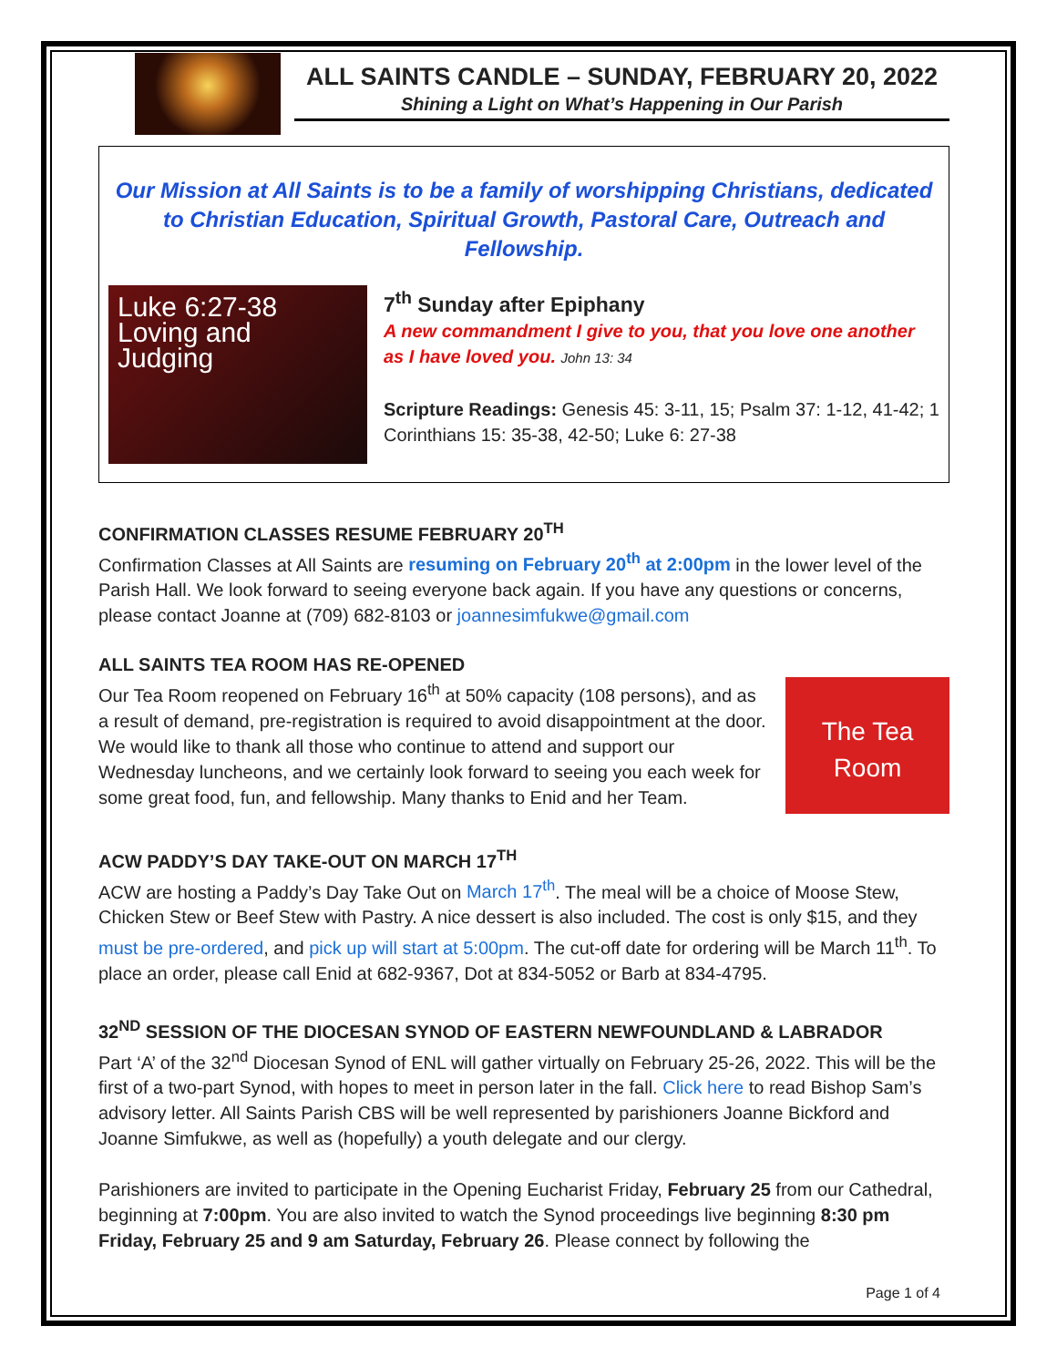ALL SAINTS CANDLE – SUNDAY, FEBRUARY 20, 2022
Shining a Light on What’s Happening in Our Parish
Our Mission at All Saints is to be a family of worshipping Christians, dedicated to Christian Education, Spiritual Growth, Pastoral Care, Outreach and Fellowship.
Luke 6:27-38
Loving and
Judging
7<sup>th</sup> Sunday after Epiphany
A new commandment I give to you, that you love one another as I have loved you. John 13: 34
Scripture Readings: Genesis 45: 3-11, 15; Psalm 37: 1-12, 41-42; 1 Corinthians 15: 35-38, 42-50; Luke 6: 27-38
CONFIRMATION CLASSES RESUME FEBRUARY 20<sup>TH</sup>
Confirmation Classes at All Saints are resuming on February 20<sup>th</sup> at 2:00pm in the lower level of the Parish Hall. We look forward to seeing everyone back again. If you have any questions or concerns, please contact Joanne at (709) 682-8103 or joannesimfukwe@gmail.com
ALL SAINTS TEA ROOM HAS RE-OPENED
The Tea Room
Our Tea Room reopened on February 16<sup>th</sup> at 50% capacity (108 persons), and as a result of demand, pre-registration is required to avoid disappointment at the door. We would like to thank all those who continue to attend and support our Wednesday luncheons, and we certainly look forward to seeing you each week for some great food, fun, and fellowship. Many thanks to Enid and her Team.
ACW PADDY’S DAY TAKE-OUT ON MARCH 17<sup>TH</sup>
ACW are hosting a Paddy’s Day Take Out on March 17<sup>th</sup>. The meal will be a choice of Moose Stew, Chicken Stew or Beef Stew with Pastry. A nice dessert is also included. The cost is only $15, and they must be pre-ordered, and pick up will start at 5:00pm. The cut-off date for ordering will be March 11<sup>th</sup>. To place an order, please call Enid at 682-9367, Dot at 834-5052 or Barb at 834-4795.
32<sup>ND</sup> SESSION OF THE DIOCESAN SYNOD OF EASTERN NEWFOUNDLAND & LABRADOR
Part ‘A’ of the 32<sup>nd</sup> Diocesan Synod of ENL will gather virtually on February 25-26, 2022. This will be the first of a two-part Synod, with hopes to meet in person later in the fall. Click here to read Bishop Sam’s advisory letter. All Saints Parish CBS will be well represented by parishioners Joanne Bickford and Joanne Simfukwe, as well as (hopefully) a youth delegate and our clergy.
Parishioners are invited to participate in the Opening Eucharist Friday, February 25 from our Cathedral, beginning at 7:00pm. You are also invited to watch the Synod proceedings live beginning 8:30 pm Friday, February 25 and 9 am Saturday, February 26. Please connect by following the
Page 1 of 4